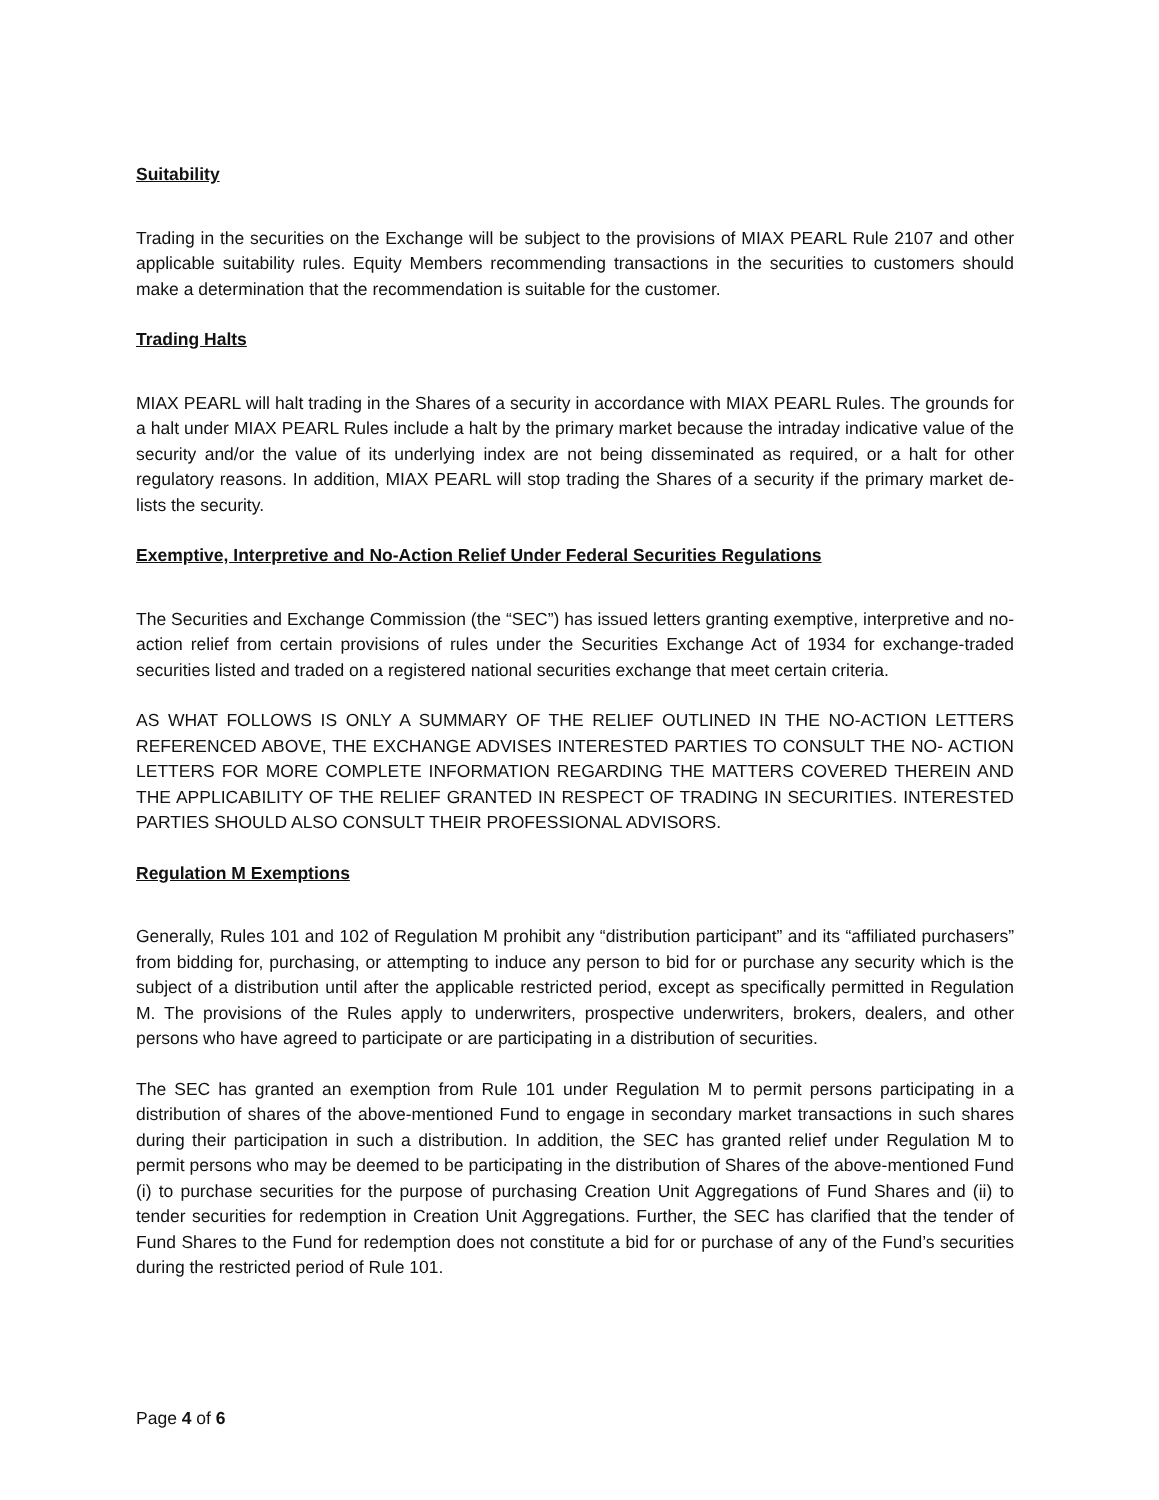Suitability
Trading in the securities on the Exchange will be subject to the provisions of MIAX PEARL Rule 2107 and other applicable suitability rules. Equity Members recommending transactions in the securities to customers should make a determination that the recommendation is suitable for the customer.
Trading Halts
MIAX PEARL will halt trading in the Shares of a security in accordance with MIAX PEARL Rules. The grounds for a halt under MIAX PEARL Rules include a halt by the primary market because the intraday indicative value of the security and/or the value of its underlying index are not being disseminated as required, or a halt for other regulatory reasons. In addition, MIAX PEARL will stop trading the Shares of a security if the primary market de-lists the security.
Exemptive, Interpretive and No-Action Relief Under Federal Securities Regulations
The Securities and Exchange Commission (the “SEC”) has issued letters granting exemptive, interpretive and no-action relief from certain provisions of rules under the Securities Exchange Act of 1934 for exchange-traded securities listed and traded on a registered national securities exchange that meet certain criteria.
AS WHAT FOLLOWS IS ONLY A SUMMARY OF THE RELIEF OUTLINED IN THE NO-ACTION LETTERS REFERENCED ABOVE, THE EXCHANGE ADVISES INTERESTED PARTIES TO CONSULT THE NO- ACTION LETTERS FOR MORE COMPLETE INFORMATION REGARDING THE MATTERS COVERED THEREIN AND THE APPLICABILITY OF THE RELIEF GRANTED IN RESPECT OF TRADING IN SECURITIES. INTERESTED PARTIES SHOULD ALSO CONSULT THEIR PROFESSIONAL ADVISORS.
Regulation M Exemptions
Generally, Rules 101 and 102 of Regulation M prohibit any “distribution participant” and its “affiliated purchasers” from bidding for, purchasing, or attempting to induce any person to bid for or purchase any security which is the subject of a distribution until after the applicable restricted period, except as specifically permitted in Regulation M. The provisions of the Rules apply to underwriters, prospective underwriters, brokers, dealers, and other persons who have agreed to participate or are participating in a distribution of securities.
The SEC has granted an exemption from Rule 101 under Regulation M to permit persons participating in a distribution of shares of the above-mentioned Fund to engage in secondary market transactions in such shares during their participation in such a distribution. In addition, the SEC has granted relief under Regulation M to permit persons who may be deemed to be participating in the distribution of Shares of the above-mentioned Fund (i) to purchase securities for the purpose of purchasing Creation Unit Aggregations of Fund Shares and (ii) to tender securities for redemption in Creation Unit Aggregations. Further, the SEC has clarified that the tender of Fund Shares to the Fund for redemption does not constitute a bid for or purchase of any of the Fund’s securities during the restricted period of Rule 101.
Page 4 of 6